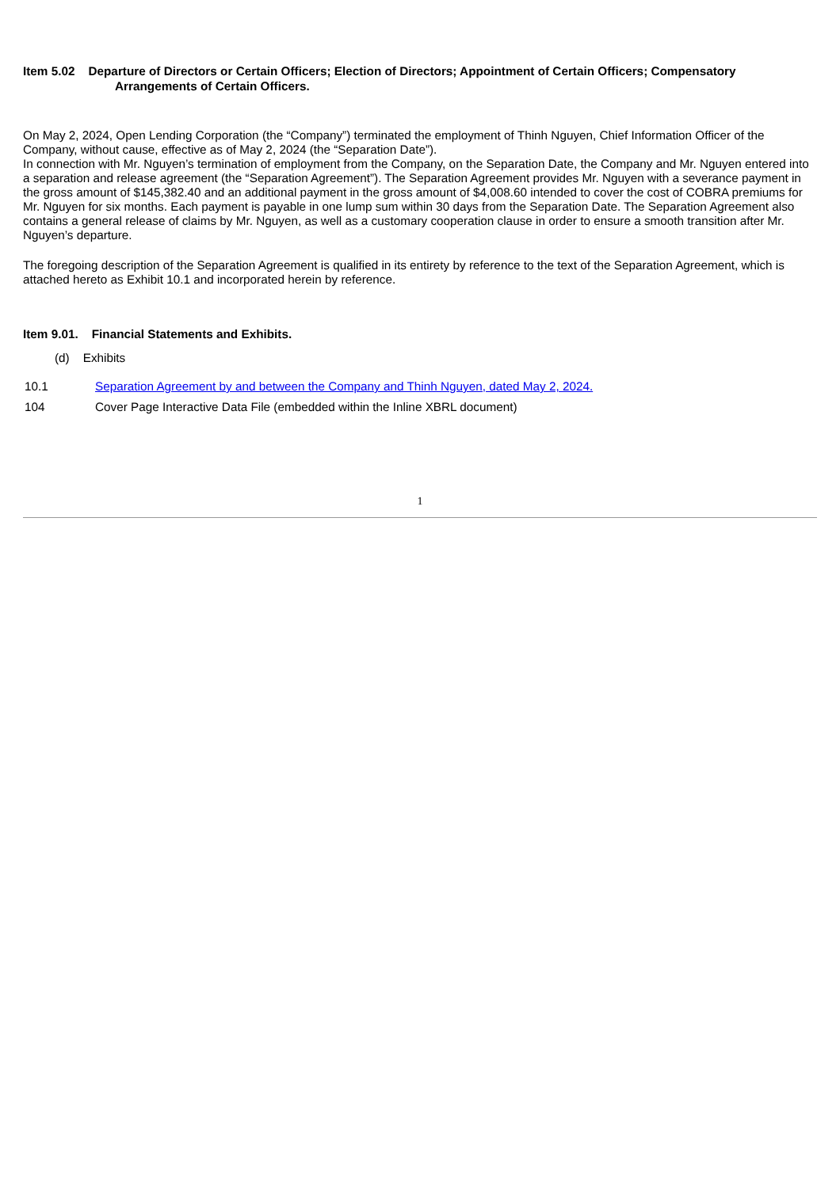Item 5.02 Departure of Directors or Certain Officers; Election of Directors; Appointment of Certain Officers; Compensatory
Arrangements of Certain Officers.
On May 2, 2024, Open Lending Corporation (the “Company”) terminated the employment of Thinh Nguyen, Chief Information Officer of the Company, without cause, effective as of May 2, 2024 (the “Separation Date”).
In connection with Mr. Nguyen’s termination of employment from the Company, on the Separation Date, the Company and Mr. Nguyen entered into a separation and release agreement (the “Separation Agreement”). The Separation Agreement provides Mr. Nguyen with a severance payment in the gross amount of $145,382.40 and an additional payment in the gross amount of $4,008.60 intended to cover the cost of COBRA premiums for Mr. Nguyen for six months. Each payment is payable in one lump sum within 30 days from the Separation Date. The Separation Agreement also contains a general release of claims by Mr. Nguyen, as well as a customary cooperation clause in order to ensure a smooth transition after Mr. Nguyen’s departure.
The foregoing description of the Separation Agreement is qualified in its entirety by reference to the text of the Separation Agreement, which is attached hereto as Exhibit 10.1 and incorporated herein by reference.
Item 9.01. Financial Statements and Exhibits.
(d) Exhibits
| 10.1 | Separation Agreement by and between the Company and Thinh Nguyen, dated May 2, 2024. |
| 104 | Cover Page Interactive Data File (embedded within the Inline XBRL document) |
1